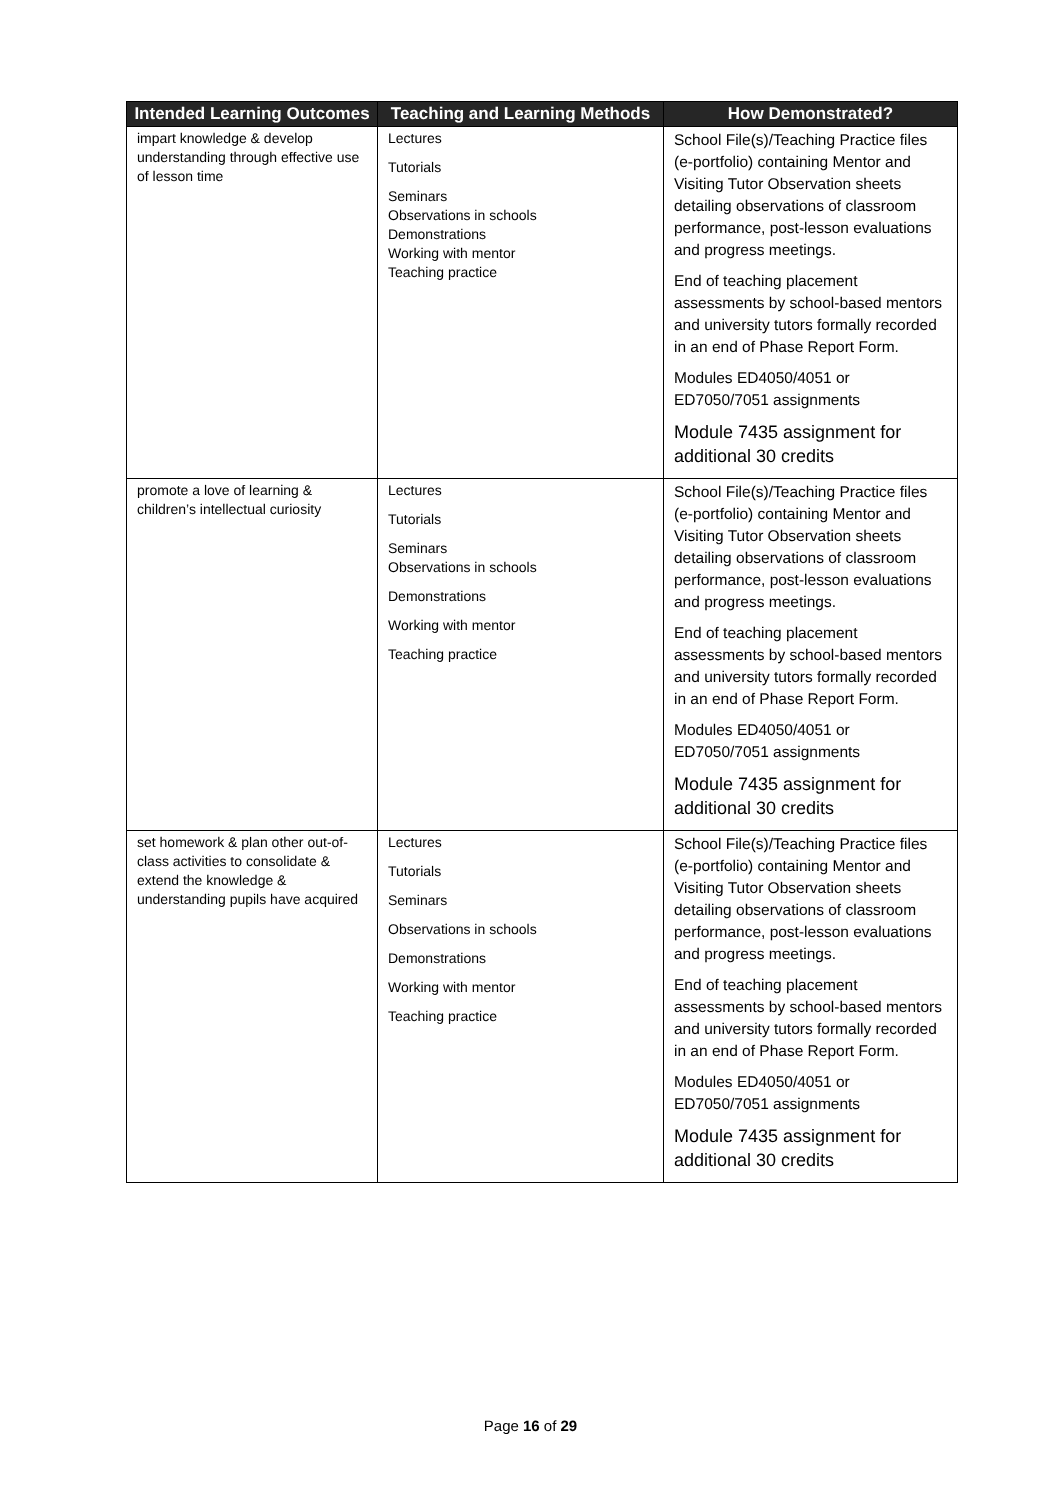| Intended Learning Outcomes | Teaching and Learning Methods | How Demonstrated? |
| --- | --- | --- |
| impart knowledge & develop understanding through effective use of lesson time | Lectures Tutorials Seminars Observations in schools Demonstrations Working with mentor Teaching practice | School File(s)/Teaching Practice files (e-portfolio) containing Mentor and Visiting Tutor Observation sheets detailing observations of classroom performance, post-lesson evaluations and progress meetings. End of teaching placement assessments by school-based mentors and university tutors formally recorded in an end of Phase Report Form. Modules ED4050/4051 or ED7050/7051 assignments Module 7435 assignment for additional 30 credits |
| promote a love of learning & children’s intellectual curiosity | Lectures Tutorials Seminars Observations in schools Demonstrations Working with mentor Teaching practice | School File(s)/Teaching Practice files (e-portfolio) containing Mentor and Visiting Tutor Observation sheets detailing observations of classroom performance, post-lesson evaluations and progress meetings. End of teaching placement assessments by school-based mentors and university tutors formally recorded in an end of Phase Report Form. Modules ED4050/4051 or ED7050/7051 assignments Module 7435 assignment for additional 30 credits |
| set homework & plan other out-of-class activities to consolidate & extend the knowledge & understanding pupils have acquired | Lectures Tutorials Seminars Observations in schools Demonstrations Working with mentor Teaching practice | School File(s)/Teaching Practice files (e-portfolio) containing Mentor and Visiting Tutor Observation sheets detailing observations of classroom performance, post-lesson evaluations and progress meetings. End of teaching placement assessments by school-based mentors and university tutors formally recorded in an end of Phase Report Form. Modules ED4050/4051 or ED7050/7051 assignments Module 7435 assignment for additional 30 credits |
Page 16 of 29